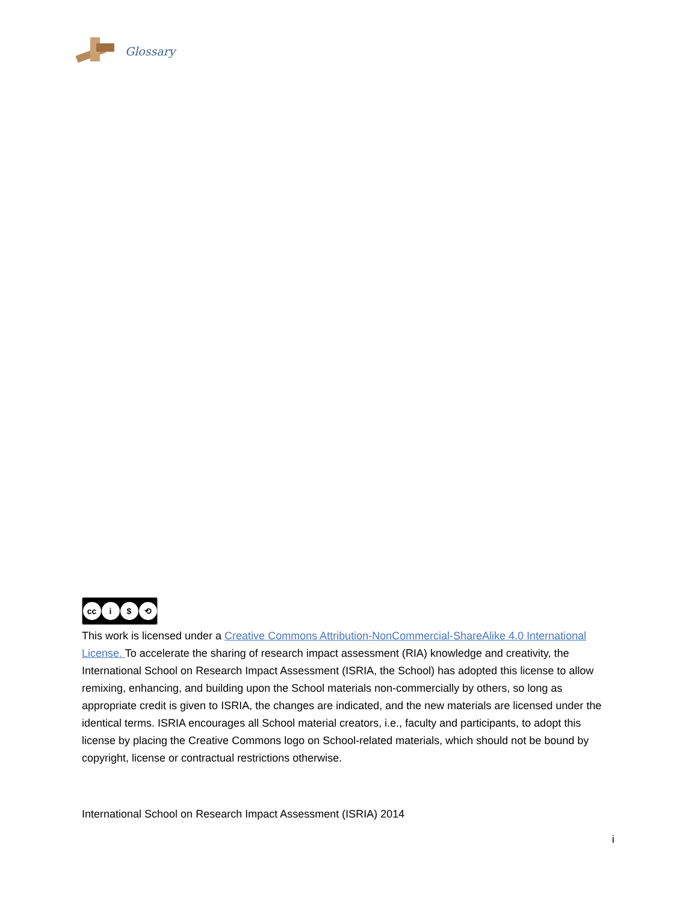Glossary
cc i $ ⟲
This work is licensed under a Creative Commons Attribution-NonCommercial-ShareAlike 4.0 International License. To accelerate the sharing of research impact assessment (RIA) knowledge and creativity, the International School on Research Impact Assessment (ISRIA, the School) has adopted this license to allow remixing, enhancing, and building upon the School materials non-commercially by others, so long as appropriate credit is given to ISRIA, the changes are indicated, and the new materials are licensed under the identical terms. ISRIA encourages all School material creators, i.e., faculty and participants, to adopt this license by placing the Creative Commons logo on School-related materials, which should not be bound by copyright, license or contractual restrictions otherwise.
International School on Research Impact Assessment (ISRIA) 2014
i